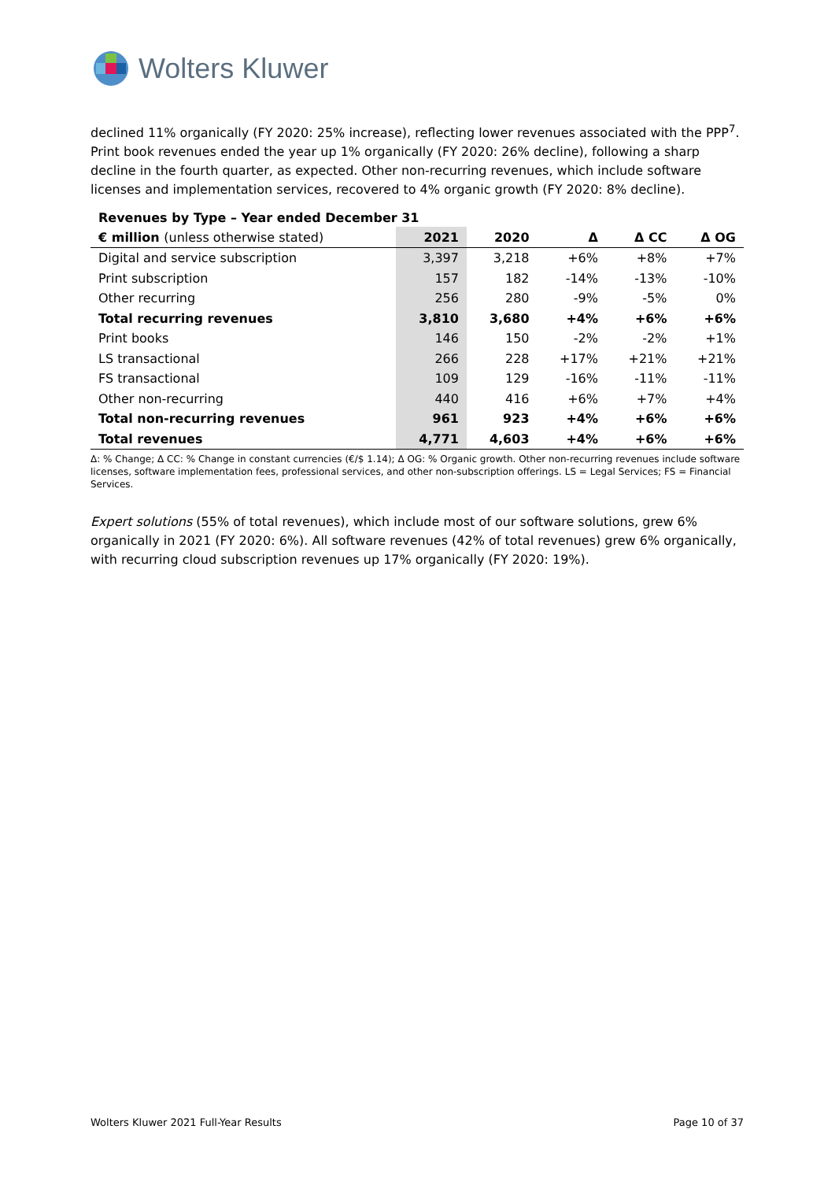Wolters Kluwer
declined 11% organically (FY 2020: 25% increase), reflecting lower revenues associated with the PPP<sup>7</sup>. Print book revenues ended the year up 1% organically (FY 2020: 26% decline), following a sharp decline in the fourth quarter, as expected. Other non-recurring revenues, which include software licenses and implementation services, recovered to 4% organic growth (FY 2020: 8% decline).
Revenues by Type – Year ended December 31
| € million (unless otherwise stated) | 2021 | 2020 | Δ | Δ CC | Δ OG |
| --- | --- | --- | --- | --- | --- |
| Digital and service subscription | 3,397 | 3,218 | +6% | +8% | +7% |
| Print subscription | 157 | 182 | -14% | -13% | -10% |
| Other recurring | 256 | 280 | -9% | -5% | 0% |
| Total recurring revenues | 3,810 | 3,680 | +4% | +6% | +6% |
| Print books | 146 | 150 | -2% | -2% | +1% |
| LS transactional | 266 | 228 | +17% | +21% | +21% |
| FS transactional | 109 | 129 | -16% | -11% | -11% |
| Other non-recurring | 440 | 416 | +6% | +7% | +4% |
| Total non-recurring revenues | 961 | 923 | +4% | +6% | +6% |
| Total revenues | 4,771 | 4,603 | +4% | +6% | +6% |
Δ: % Change; Δ CC: % Change in constant currencies (€/$ 1.14); Δ OG: % Organic growth. Other non-recurring revenues include software licenses, software implementation fees, professional services, and other non-subscription offerings. LS = Legal Services; FS = Financial Services.
Expert solutions (55% of total revenues), which include most of our software solutions, grew 6% organically in 2021 (FY 2020: 6%). All software revenues (42% of total revenues) grew 6% organically, with recurring cloud subscription revenues up 17% organically (FY 2020: 19%).
Wolters Kluwer 2021 Full-Year Results Page 10 of 37